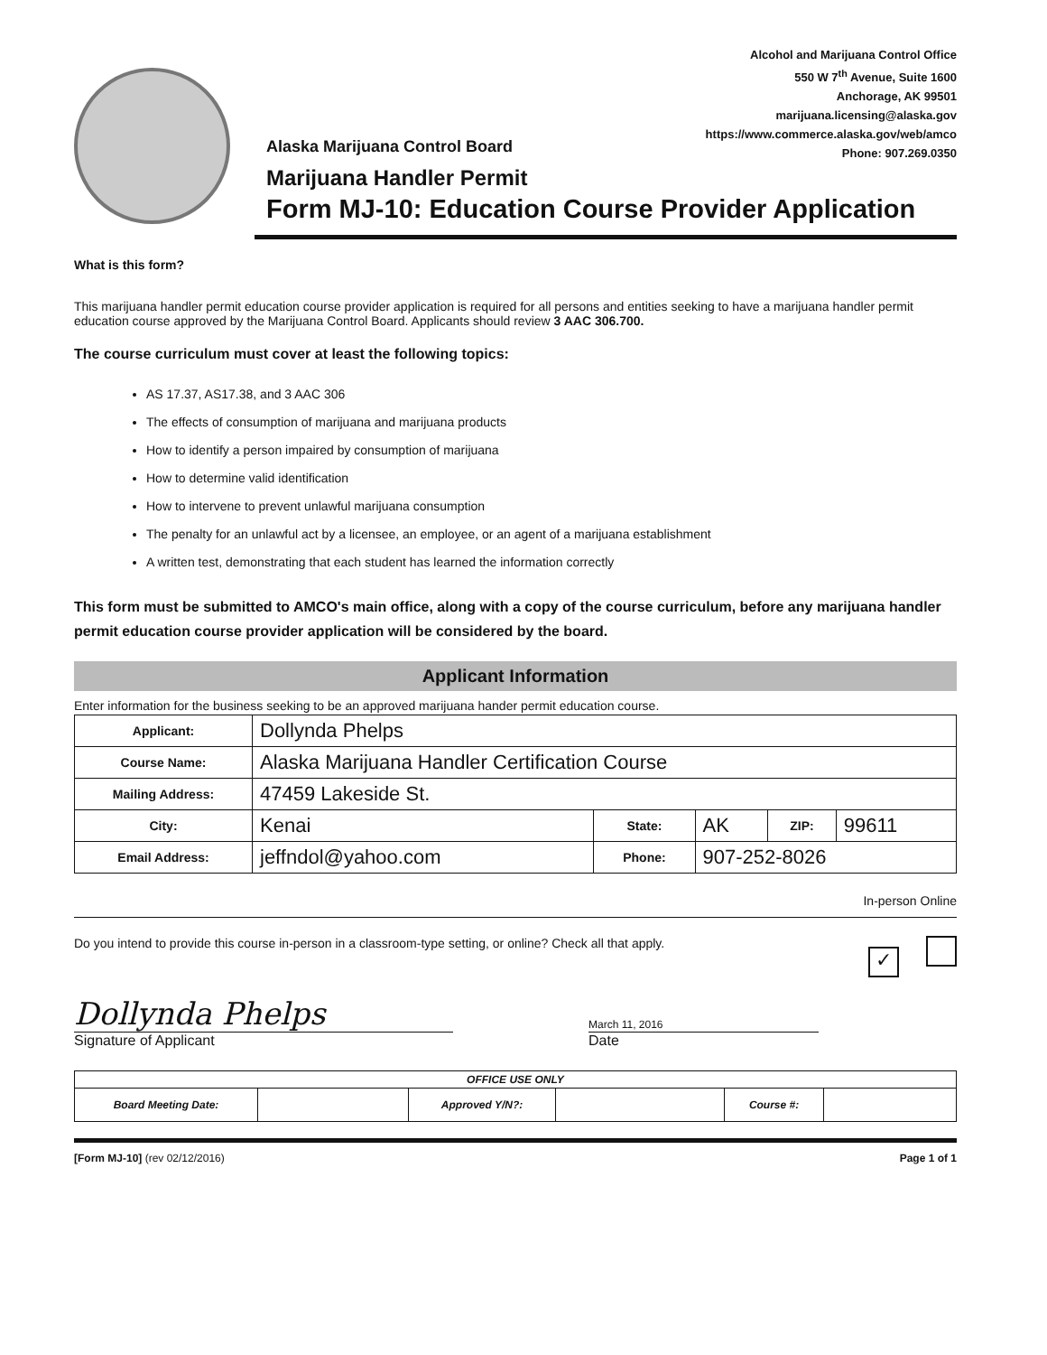Alcohol and Marijuana Control Office
550 W 7<sup>th</sup> Avenue, Suite 1600
Anchorage, AK 99501
marijuana.licensing@alaska.gov
https://www.commerce.alaska.gov/web/amco
Phone: 907.269.0350
Alaska Marijuana Control Board
Marijuana Handler Permit
Form MJ-10: Education Course Provider Application
What is this form?
This marijuana handler permit education course provider application is required for all persons and entities seeking to have a marijuana handler permit education course approved by the Marijuana Control Board. Applicants should review 3 AAC 306.700.
The course curriculum must cover at least the following topics:
AS 17.37, AS17.38, and 3 AAC 306
The effects of consumption of marijuana and marijuana products
How to identify a person impaired by consumption of marijuana
How to determine valid identification
How to intervene to prevent unlawful marijuana consumption
The penalty for an unlawful act by a licensee, an employee, or an agent of a marijuana establishment
A written test, demonstrating that each student has learned the information correctly
This form must be submitted to AMCO's main office, along with a copy of the course curriculum, before any marijuana handler permit education course provider application will be considered by the board.
Applicant Information
Enter information for the business seeking to be an approved marijuana hander permit education course.
| Applicant: | Dollynda Phelps | | | | |
| Course Name: | Alaska Marijuana Handler Certification Course | | | | |
| Mailing Address: | 47459 Lakeside St. | | | | |
| City: | Kenai | State: | AK | ZIP: | 99611 |
| Email Address: | jeffndol@yahoo.com | Phone: | 907-252-8026 | | |
In-person Online
Do you intend to provide this course in-person in a classroom-type setting, or online? Check all that apply. ✓
Dollynda Phelps
March 11, 2016
Signature of Applicant Date
| OFFICE USE ONLY | | | | | |
| --- | --- | --- | --- | --- | --- |
| Board Meeting Date: | | Approved Y/N?: | | Course #: | |
[Form MJ-10] (rev 02/12/2016) Page 1 of 1